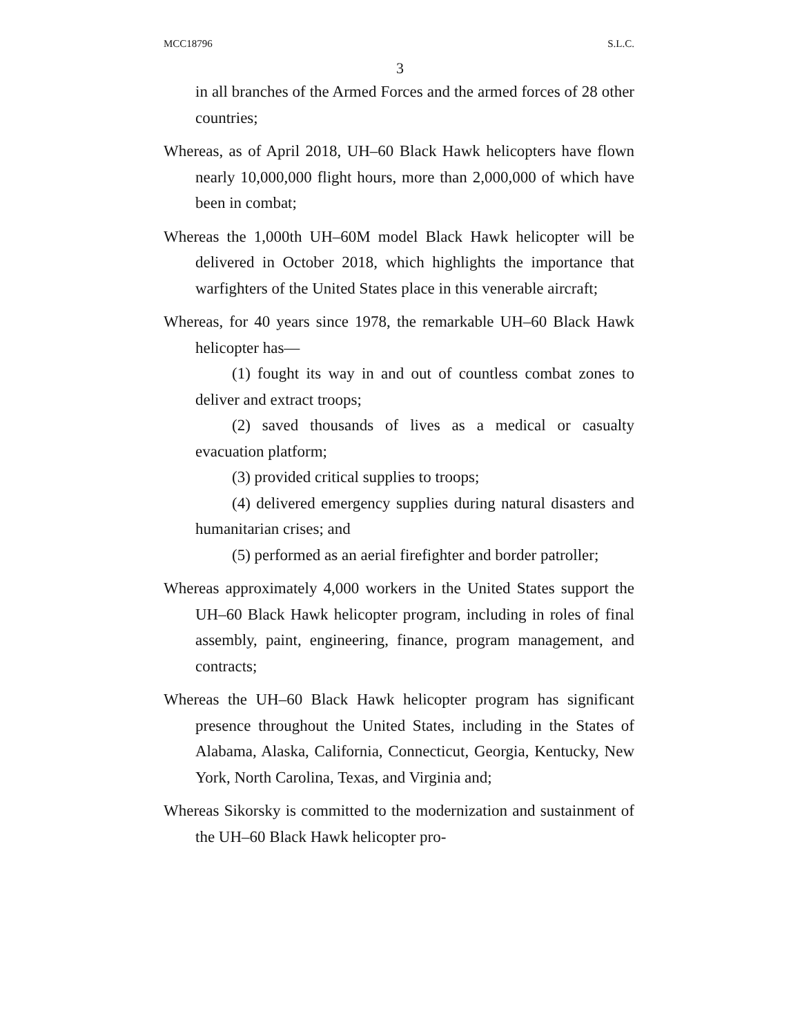MCC18796 S.L.C.
3
in all branches of the Armed Forces and the armed forces of 28 other countries;
Whereas, as of April 2018, UH–60 Black Hawk helicopters have flown nearly 10,000,000 flight hours, more than 2,000,000 of which have been in combat;
Whereas the 1,000th UH–60M model Black Hawk helicopter will be delivered in October 2018, which highlights the importance that warfighters of the United States place in this venerable aircraft;
Whereas, for 40 years since 1978, the remarkable UH–60 Black Hawk helicopter has—
(1) fought its way in and out of countless combat zones to deliver and extract troops;
(2) saved thousands of lives as a medical or casualty evacuation platform;
(3) provided critical supplies to troops;
(4) delivered emergency supplies during natural disasters and humanitarian crises; and
(5) performed as an aerial firefighter and border patroller;
Whereas approximately 4,000 workers in the United States support the UH–60 Black Hawk helicopter program, including in roles of final assembly, paint, engineering, finance, program management, and contracts;
Whereas the UH–60 Black Hawk helicopter program has significant presence throughout the United States, including in the States of Alabama, Alaska, California, Connecticut, Georgia, Kentucky, New York, North Carolina, Texas, and Virginia and;
Whereas Sikorsky is committed to the modernization and sustainment of the UH–60 Black Hawk helicopter pro-